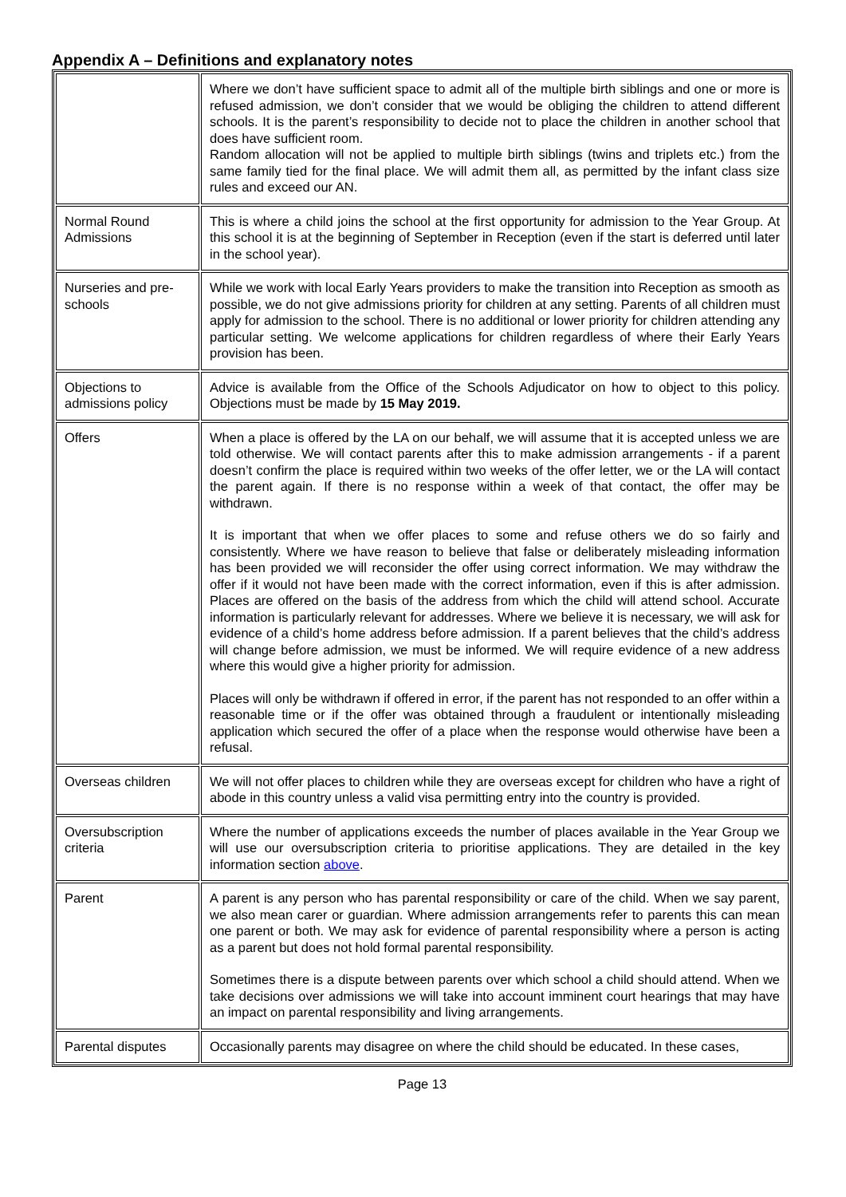Appendix A – Definitions and explanatory notes
| | Where we don’t have sufficient space to admit all of the multiple birth siblings and one or more is refused admission, we don’t consider that we would be obliging the children to attend different schools. It is the parent’s responsibility to decide not to place the children in another school that does have sufficient room. Random allocation will not be applied to multiple birth siblings (twins and triplets etc.) from the same family tied for the final place. We will admit them all, as permitted by the infant class size rules and exceed our AN. |
| Normal Round Admissions | This is where a child joins the school at the first opportunity for admission to the Year Group. At this school it is at the beginning of September in Reception (even if the start is deferred until later in the school year). |
| Nurseries and pre-schools | While we work with local Early Years providers to make the transition into Reception as smooth as possible, we do not give admissions priority for children at any setting. Parents of all children must apply for admission to the school. There is no additional or lower priority for children attending any particular setting. We welcome applications for children regardless of where their Early Years provision has been. |
| Objections to admissions policy | Advice is available from the Office of the Schools Adjudicator on how to object to this policy. Objections must be made by 15 May 2019. |
| Offers | When a place is offered by the LA on our behalf, we will assume that it is accepted unless we are told otherwise. We will contact parents after this to make admission arrangements - if a parent doesn’t confirm the place is required within two weeks of the offer letter, we or the LA will contact the parent again. If there is no response within a week of that contact, the offer may be withdrawn. It is important that when we offer places to some and refuse others we do so fairly and consistently. Where we have reason to believe that false or deliberately misleading information has been provided we will reconsider the offer using correct information. We may withdraw the offer if it would not have been made with the correct information, even if this is after admission. Places are offered on the basis of the address from which the child will attend school. Accurate information is particularly relevant for addresses. Where we believe it is necessary, we will ask for evidence of a child’s home address before admission. If a parent believes that the child’s address will change before admission, we must be informed. We will require evidence of a new address where this would give a higher priority for admission. Places will only be withdrawn if offered in error, if the parent has not responded to an offer within a reasonable time or if the offer was obtained through a fraudulent or intentionally misleading application which secured the offer of a place when the response would otherwise have been a refusal. |
| Overseas children | We will not offer places to children while they are overseas except for children who have a right of abode in this country unless a valid visa permitting entry into the country is provided. |
| Oversubscription criteria | Where the number of applications exceeds the number of places available in the Year Group we will use our oversubscription criteria to prioritise applications. They are detailed in the key information section above . |
| Parent | A parent is any person who has parental responsibility or care of the child. When we say parent, we also mean carer or guardian. Where admission arrangements refer to parents this can mean one parent or both. We may ask for evidence of parental responsibility where a person is acting as a parent but does not hold formal parental responsibility. Sometimes there is a dispute between parents over which school a child should attend. When we take decisions over admissions we will take into account imminent court hearings that may have an impact on parental responsibility and living arrangements. |
| Parental disputes | Occasionally parents may disagree on where the child should be educated. In these cases, |
Page 13